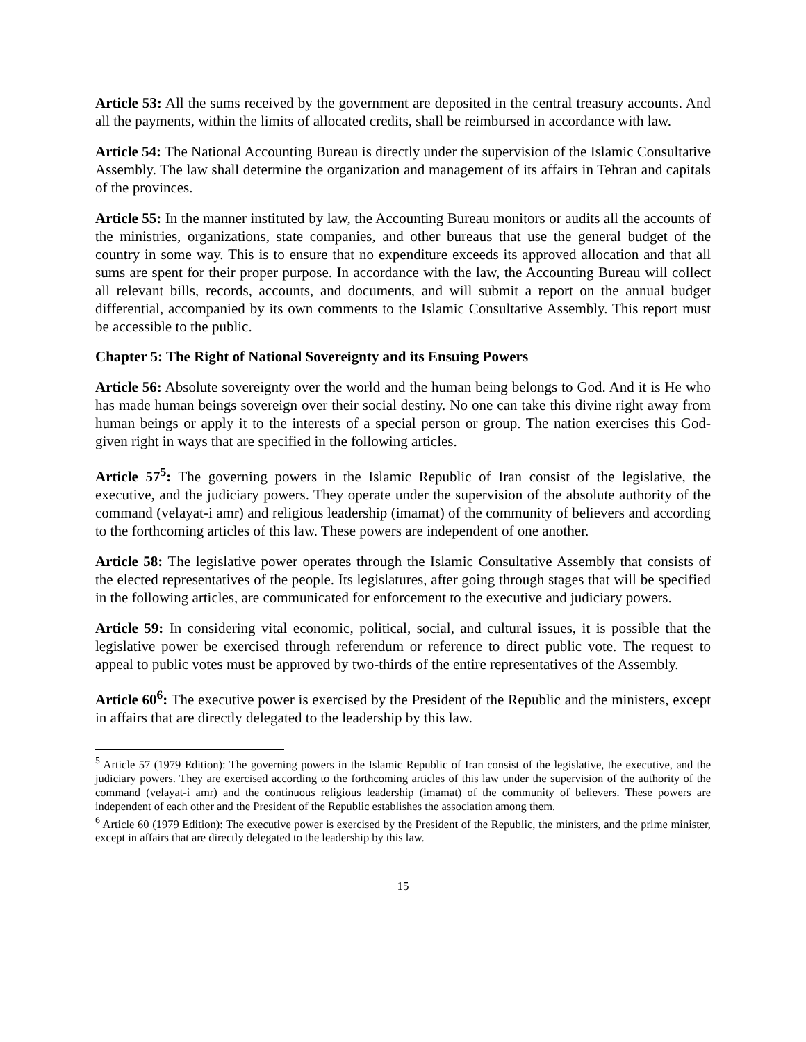Article 53: All the sums received by the government are deposited in the central treasury accounts. And all the payments, within the limits of allocated credits, shall be reimbursed in accordance with law.
Article 54: The National Accounting Bureau is directly under the supervision of the Islamic Consultative Assembly. The law shall determine the organization and management of its affairs in Tehran and capitals of the provinces.
Article 55: In the manner instituted by law, the Accounting Bureau monitors or audits all the accounts of the ministries, organizations, state companies, and other bureaus that use the general budget of the country in some way. This is to ensure that no expenditure exceeds its approved allocation and that all sums are spent for their proper purpose. In accordance with the law, the Accounting Bureau will collect all relevant bills, records, accounts, and documents, and will submit a report on the annual budget differential, accompanied by its own comments to the Islamic Consultative Assembly. This report must be accessible to the public.
Chapter 5: The Right of National Sovereignty and its Ensuing Powers
Article 56: Absolute sovereignty over the world and the human being belongs to God. And it is He who has made human beings sovereign over their social destiny. No one can take this divine right away from human beings or apply it to the interests of a special person or group. The nation exercises this God-given right in ways that are specified in the following articles.
Article 57<sup>5</sup>: The governing powers in the Islamic Republic of Iran consist of the legislative, the executive, and the judiciary powers. They operate under the supervision of the absolute authority of the command (velayat-i amr) and religious leadership (imamat) of the community of believers and according to the forthcoming articles of this law. These powers are independent of one another.
Article 58: The legislative power operates through the Islamic Consultative Assembly that consists of the elected representatives of the people. Its legislatures, after going through stages that will be specified in the following articles, are communicated for enforcement to the executive and judiciary powers.
Article 59: In considering vital economic, political, social, and cultural issues, it is possible that the legislative power be exercised through referendum or reference to direct public vote. The request to appeal to public votes must be approved by two-thirds of the entire representatives of the Assembly.
Article 60<sup>6</sup>: The executive power is exercised by the President of the Republic and the ministers, except in affairs that are directly delegated to the leadership by this law.
<sup>5</sup> Article 57 (1979 Edition): The governing powers in the Islamic Republic of Iran consist of the legislative, the executive, and the judiciary powers. They are exercised according to the forthcoming articles of this law under the supervision of the authority of the command (velayat-i amr) and the continuous religious leadership (imamat) of the community of believers. These powers are independent of each other and the President of the Republic establishes the association among them.
<sup>6</sup> Article 60 (1979 Edition): The executive power is exercised by the President of the Republic, the ministers, and the prime minister, except in affairs that are directly delegated to the leadership by this law.
15